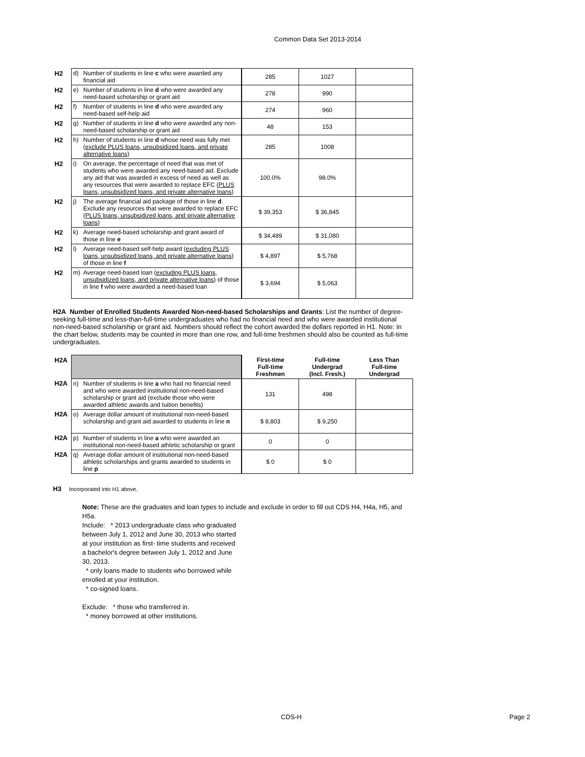Common Data Set 2013-2014
| H2 | d) | Number of students in line c who were awarded any financial aid | 285 | 1027 | |
| H2 | e) | Number of students in line d who were awarded any need-based scholarship or grant aid | 278 | 990 | |
| H2 | f) | Number of students in line d who were awarded any need-based self-help aid | 274 | 960 | |
| H2 | g) | Number of students in line d who were awarded any non-need-based scholarship or grant aid | 48 | 153 | |
| H2 | h) | Number of students in line d whose need was fully met ( exclude PLUS loans, unsubsidized loans, and private alternative loans ) | 285 | 1008 | |
| H2 | i) | On average, the percentage of need that was met of students who were awarded any need-based aid. Exclude any aid that was awarded in excess of need as well as any resources that were awarded to replace EFC ( PLUS loans, unsubsidized loans, and private alternative loans ) | 100.0% | 98.0% | |
| H2 | j) | The average financial aid package of those in line d . Exclude any resources that were awarded to replace EFC ( PLUS loans, unsubsidized loans, and private alternative loans ) | $ 39,353 | $ 36,845 | |
| H2 | k) | Average need-based scholarship and grant award of those in line e | $ 34,489 | $ 31,080 | |
| H2 | l) | Average need-based self-help award ( excluding PLUS loans, unsubsidized loans, and private alternative loans ) of those in line f | $ 4,897 | $ 5,768 | |
| H2 | m) | Average need-based loan ( excluding PLUS loans, unsubsidized loans, and private alternative loans ) of those in line f who were awarded a need-based loan | $ 3,694 | $ 5,063 | |
H2A Number of Enrolled Students Awarded Non-need-based Scholarships and Grants: List the number of degree-seeking full-time and less-than-full-time undergraduates who had no financial need and who were awarded institutional non-need-based scholarship or grant aid. Numbers should reflect the cohort awarded the dollars reported in H1. Note: In the chart below, students may be counted in more than one row, and full-time freshmen should also be counted as full-time undergraduates.
| H2A | | | First-time Full-time Freshmen | Full-time Undergrad (Incl. Fresh.) | Less Than Full-time Undergrad |
| H2A | n) | Number of students in line a who had no financial need and who were awarded institutional non-need-based scholarship or grant aid (exclude those who were awarded athletic awards and tuition benefits) | 131 | 498 | |
| H2A | o) | Average dollar amount of institutional non-need-based scholarship and grant aid awarded to students in line n | $ 8,803 | $ 9,250 | |
| H2A | p) | Number of students in line a who were awarded an institutional non-need-based athletic scholarship or grant | 0 | 0 | |
| H2A | q) | Average dollar amount of institutional non-need-based athletic scholarships and grants awarded to students in line p | $ 0 | $ 0 | |
H3 Incorporated into H1 above.
Note: These are the graduates and loan types to include and exclude in order to fill out CDS H4, H4a, H5, and H5a.
Include: * 2013 undergraduate class who graduated between July 1, 2012 and June 30, 2013 who started at your institution as first- time students and received a bachelor's degree between July 1, 2012 and June 30, 2013.
* only loans made to students who borrowed while enrolled at your institution.
* co-signed loans.
Exclude: * those who transferred in.
* money borrowed at other institutions.
CDS-H Page 2